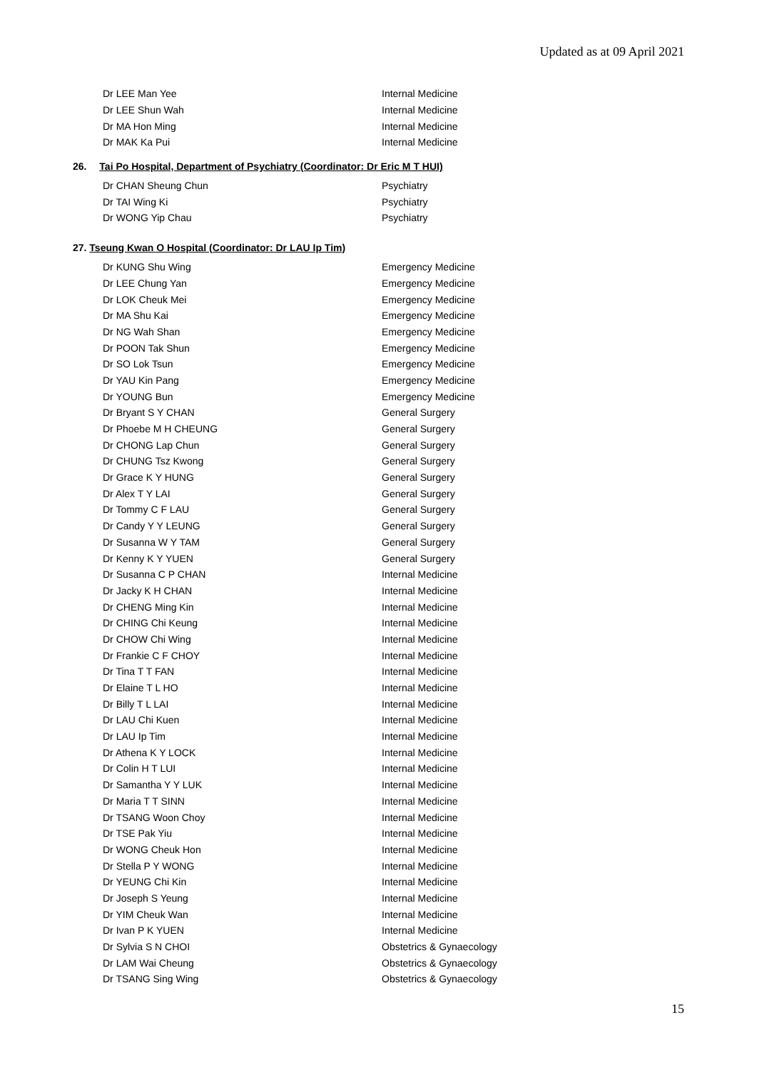Updated as at 09 April 2021
| Dr LEE Man Yee | Internal Medicine |
| Dr LEE Shun Wah | Internal Medicine |
| Dr MA Hon Ming | Internal Medicine |
| Dr MAK Ka Pui | Internal Medicine |
26. Tai Po Hospital, Department of Psychiatry (Coordinator: Dr Eric M T HUI)
| Dr CHAN Sheung Chun | Psychiatry |
| Dr TAI Wing Ki | Psychiatry |
| Dr WONG Yip Chau | Psychiatry |
27. Tseung Kwan O Hospital (Coordinator: Dr LAU Ip Tim)
| Dr KUNG Shu Wing | Emergency Medicine |
| Dr LEE Chung Yan | Emergency Medicine |
| Dr LOK Cheuk Mei | Emergency Medicine |
| Dr MA Shu Kai | Emergency Medicine |
| Dr NG Wah Shan | Emergency Medicine |
| Dr POON Tak Shun | Emergency Medicine |
| Dr SO Lok Tsun | Emergency Medicine |
| Dr YAU Kin Pang | Emergency Medicine |
| Dr YOUNG Bun | Emergency Medicine |
| Dr Bryant S Y CHAN | General Surgery |
| Dr Phoebe M H CHEUNG | General Surgery |
| Dr CHONG Lap Chun | General Surgery |
| Dr CHUNG Tsz Kwong | General Surgery |
| Dr Grace K Y HUNG | General Surgery |
| Dr Alex T Y LAI | General Surgery |
| Dr Tommy C F LAU | General Surgery |
| Dr Candy Y Y LEUNG | General Surgery |
| Dr Susanna W Y TAM | General Surgery |
| Dr Kenny K Y YUEN | General Surgery |
| Dr Susanna C P CHAN | Internal Medicine |
| Dr Jacky K H CHAN | Internal Medicine |
| Dr CHENG Ming Kin | Internal Medicine |
| Dr CHING Chi Keung | Internal Medicine |
| Dr CHOW Chi Wing | Internal Medicine |
| Dr Frankie C F CHOY | Internal Medicine |
| Dr Tina T T FAN | Internal Medicine |
| Dr Elaine T L HO | Internal Medicine |
| Dr Billy T L LAI | Internal Medicine |
| Dr LAU Chi Kuen | Internal Medicine |
| Dr LAU Ip Tim | Internal Medicine |
| Dr Athena K Y LOCK | Internal Medicine |
| Dr Colin H T LUI | Internal Medicine |
| Dr Samantha Y Y LUK | Internal Medicine |
| Dr Maria T T SINN | Internal Medicine |
| Dr TSANG Woon Choy | Internal Medicine |
| Dr TSE Pak Yiu | Internal Medicine |
| Dr WONG Cheuk Hon | Internal Medicine |
| Dr Stella P Y WONG | Internal Medicine |
| Dr YEUNG Chi Kin | Internal Medicine |
| Dr Joseph S Yeung | Internal Medicine |
| Dr YIM Cheuk Wan | Internal Medicine |
| Dr Ivan P K YUEN | Internal Medicine |
| Dr Sylvia S N CHOI | Obstetrics & Gynaecology |
| Dr LAM Wai Cheung | Obstetrics & Gynaecology |
| Dr TSANG Sing Wing | Obstetrics & Gynaecology |
15